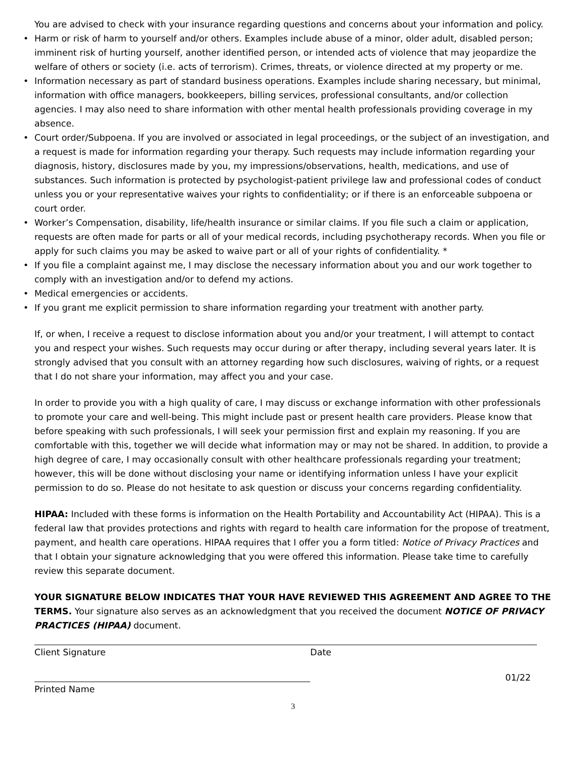You are advised to check with your insurance regarding questions and concerns about your information and policy.
• Harm or risk of harm to yourself and/or others. Examples include abuse of a minor, older adult, disabled person; imminent risk of hurting yourself, another identified person, or intended acts of violence that may jeopardize the welfare of others or society (i.e. acts of terrorism). Crimes, threats, or violence directed at my property or me.
• Information necessary as part of standard business operations. Examples include sharing necessary, but minimal, information with office managers, bookkeepers, billing services, professional consultants, and/or collection agencies. I may also need to share information with other mental health professionals providing coverage in my absence.
• Court order/Subpoena. If you are involved or associated in legal proceedings, or the subject of an investigation, and a request is made for information regarding your therapy. Such requests may include information regarding your diagnosis, history, disclosures made by you, my impressions/observations, health, medications, and use of substances. Such information is protected by psychologist-patient privilege law and professional codes of conduct unless you or your representative waives your rights to confidentiality; or if there is an enforceable subpoena or court order.
• Worker’s Compensation, disability, life/health insurance or similar claims. If you file such a claim or application, requests are often made for parts or all of your medical records, including psychotherapy records. When you file or apply for such claims you may be asked to waive part or all of your rights of confidentiality. *
• If you file a complaint against me, I may disclose the necessary information about you and our work together to comply with an investigation and/or to defend my actions.
• Medical emergencies or accidents.
• If you grant me explicit permission to share information regarding your treatment with another party.
If, or when, I receive a request to disclose information about you and/or your treatment, I will attempt to contact you and respect your wishes. Such requests may occur during or after therapy, including several years later. It is strongly advised that you consult with an attorney regarding how such disclosures, waiving of rights, or a request that I do not share your information, may affect you and your case.
In order to provide you with a high quality of care, I may discuss or exchange information with other professionals to promote your care and well-being. This might include past or present health care providers. Please know that before speaking with such professionals, I will seek your permission first and explain my reasoning. If you are comfortable with this, together we will decide what information may or may not be shared. In addition, to provide a high degree of care, I may occasionally consult with other healthcare professionals regarding your treatment; however, this will be done without disclosing your name or identifying information unless I have your explicit permission to do so. Please do not hesitate to ask question or discuss your concerns regarding confidentiality.
HIPAA: Included with these forms is information on the Health Portability and Accountability Act (HIPAA). This is a federal law that provides protections and rights with regard to health care information for the propose of treatment, payment, and health care operations. HIPAA requires that I offer you a form titled: Notice of Privacy Practices and that I obtain your signature acknowledging that you were offered this information. Please take time to carefully review this separate document.
YOUR SIGNATURE BELOW INDICATES THAT YOUR HAVE REVIEWED THIS AGREEMENT AND AGREE TO THE TERMS. Your signature also serves as an acknowledgment that you received the document NOTICE OF PRIVACY PRACTICES (HIPAA) document.
Client Signature Date
Printed Name 01/22
3